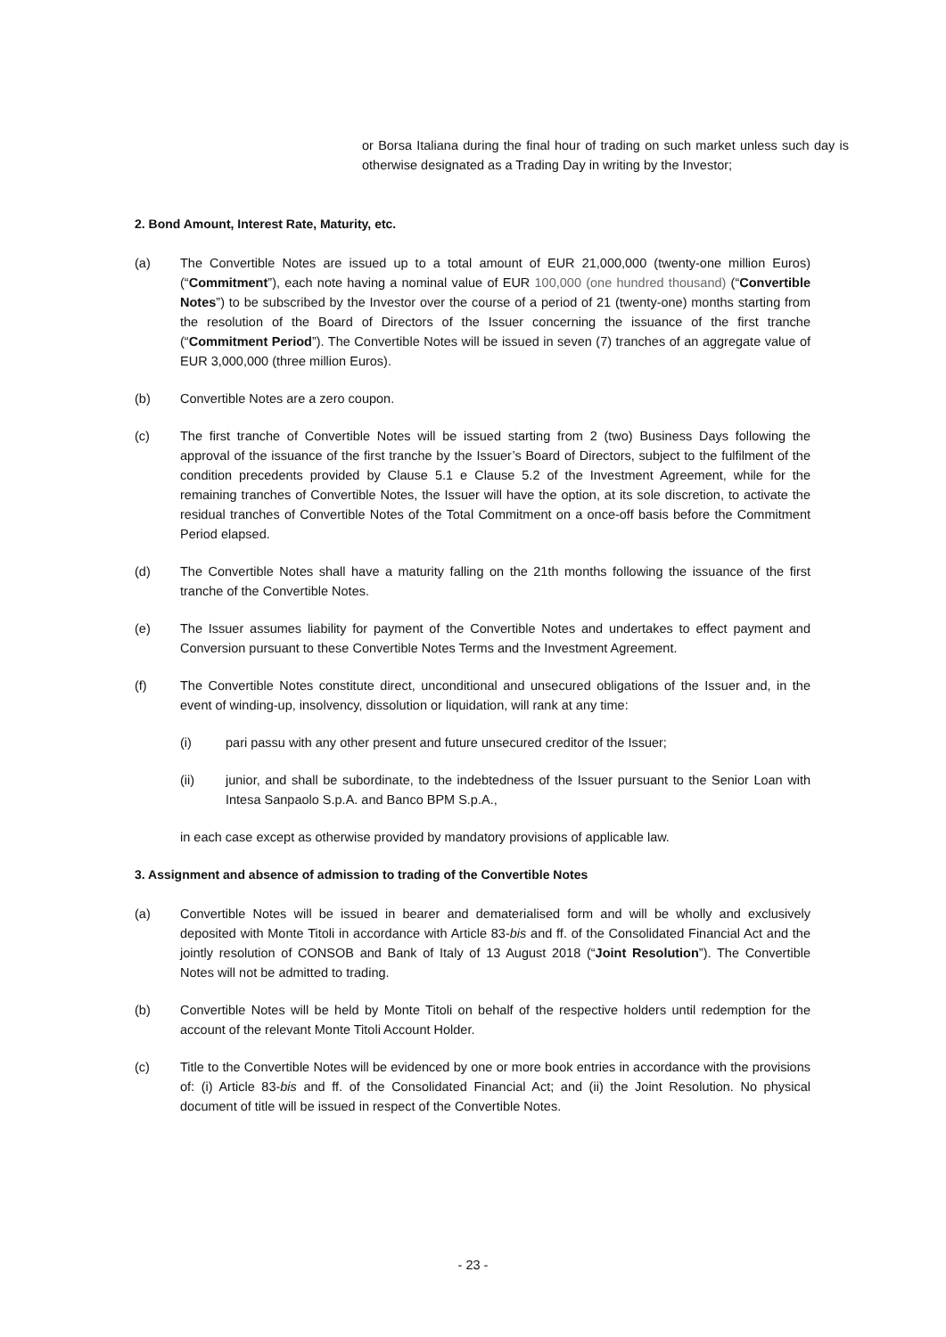or Borsa Italiana during the final hour of trading on such market unless such day is otherwise designated as a Trading Day in writing by the Investor;
2. Bond Amount, Interest Rate, Maturity, etc.
(a) The Convertible Notes are issued up to a total amount of EUR 21,000,000 (twenty-one million Euros) (“Commitment”), each note having a nominal value of EUR 100,000 (one hundred thousand) (“Convertible Notes”) to be subscribed by the Investor over the course of a period of 21 (twenty-one) months starting from the resolution of the Board of Directors of the Issuer concerning the issuance of the first tranche (“Commitment Period”). The Convertible Notes will be issued in seven (7) tranches of an aggregate value of EUR 3,000,000 (three million Euros).
(b) Convertible Notes are a zero coupon.
(c) The first tranche of Convertible Notes will be issued starting from 2 (two) Business Days following the approval of the issuance of the first tranche by the Issuer’s Board of Directors, subject to the fulfilment of the condition precedents provided by Clause 5.1 e Clause 5.2 of the Investment Agreement, while for the remaining tranches of Convertible Notes, the Issuer will have the option, at its sole discretion, to activate the residual tranches of Convertible Notes of the Total Commitment on a once-off basis before the Commitment Period elapsed.
(d) The Convertible Notes shall have a maturity falling on the 21th months following the issuance of the first tranche of the Convertible Notes.
(e) The Issuer assumes liability for payment of the Convertible Notes and undertakes to effect payment and Conversion pursuant to these Convertible Notes Terms and the Investment Agreement.
(f) The Convertible Notes constitute direct, unconditional and unsecured obligations of the Issuer and, in the event of winding-up, insolvency, dissolution or liquidation, will rank at any time:
(i) pari passu with any other present and future unsecured creditor of the Issuer;
(ii) junior, and shall be subordinate, to the indebtedness of the Issuer pursuant to the Senior Loan with Intesa Sanpaolo S.p.A. and Banco BPM S.p.A.,
in each case except as otherwise provided by mandatory provisions of applicable law.
3. Assignment and absence of admission to trading of the Convertible Notes
(a) Convertible Notes will be issued in bearer and dematerialised form and will be wholly and exclusively deposited with Monte Titoli in accordance with Article 83-bis and ff. of the Consolidated Financial Act and the jointly resolution of CONSOB and Bank of Italy of 13 August 2018 (“Joint Resolution”). The Convertible Notes will not be admitted to trading.
(b) Convertible Notes will be held by Monte Titoli on behalf of the respective holders until redemption for the account of the relevant Monte Titoli Account Holder.
(c) Title to the Convertible Notes will be evidenced by one or more book entries in accordance with the provisions of: (i) Article 83-bis and ff. of the Consolidated Financial Act; and (ii) the Joint Resolution. No physical document of title will be issued in respect of the Convertible Notes.
- 23 -